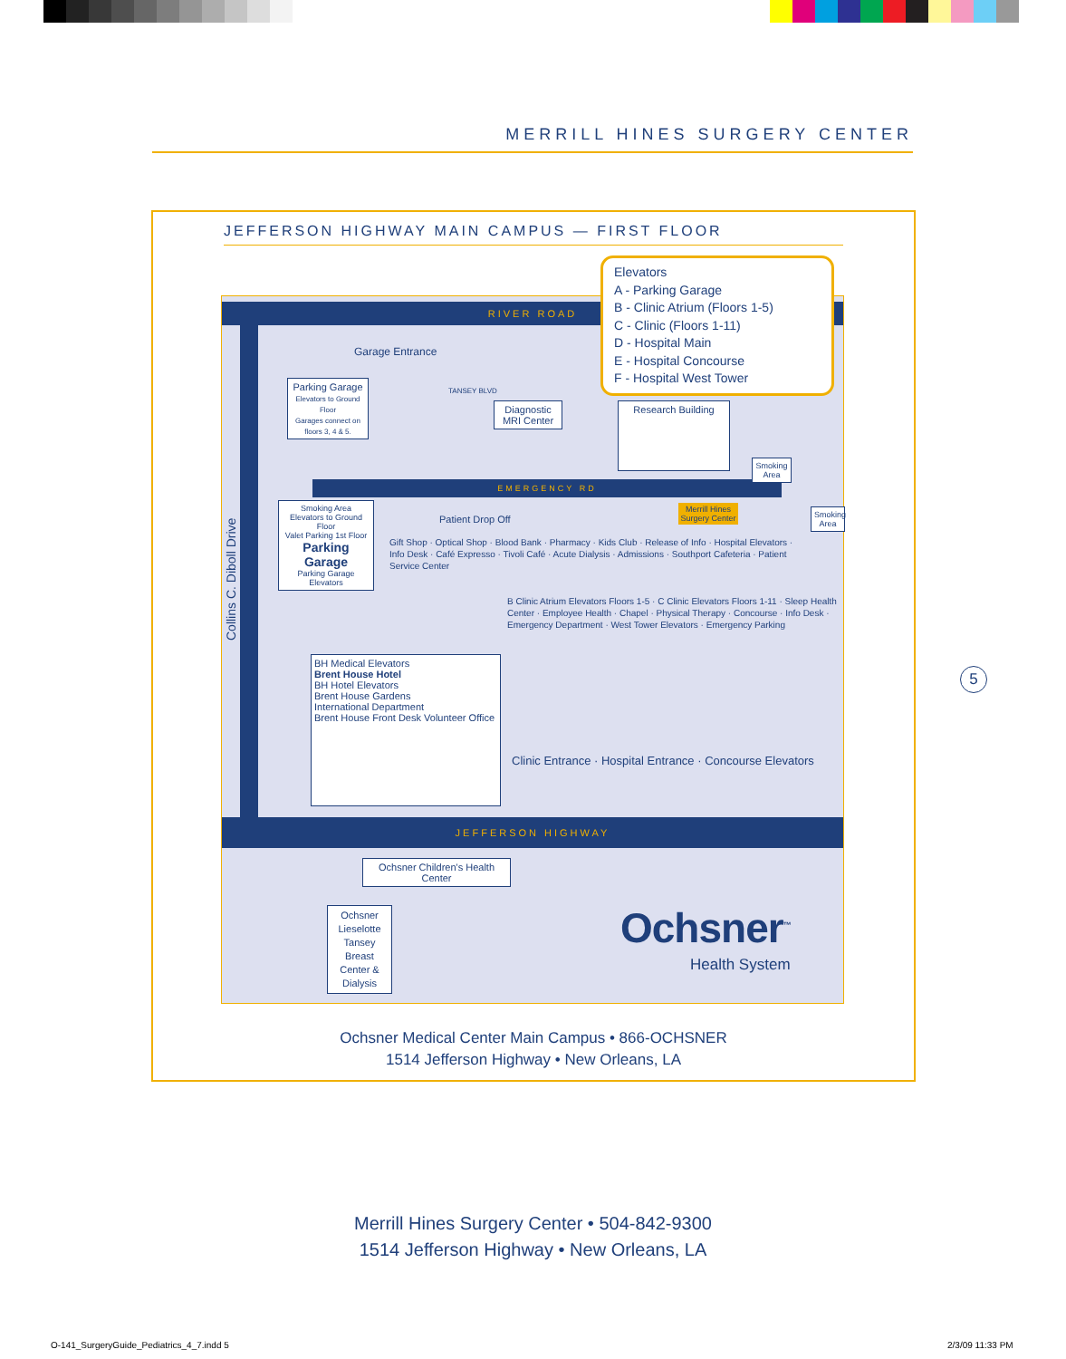MERRILL HINES SURGERY CENTER
JEFFERSON HIGHWAY MAIN CAMPUS — FIRST FLOOR
RIVER ROAD
JEFFERSON HIGHWAY
EMERGENCY RD
Collins C. Diboll Drive
Garage Entrance
TANSEY BLVD
Parking Garage
Elevators to Ground Floor
Garages connect on floors 3, 4 & 5.
Diagnostic MRI Center
Research Building
Smoking Area
Smoking Area
Smoking Area
Elevators to Ground Floor
Valet Parking 1st Floor
Parking Garage
Parking Garage Elevators
Merrill Hines Surgery Center
Patient Drop Off
Gift Shop · Optical Shop · Blood Bank · Pharmacy · Kids Club · Release of Info · Hospital Elevators · Info Desk · Café Expresso · Tivoli Café · Acute Dialysis · Admissions · Southport Cafeteria · Patient Service Center
B Clinic Atrium Elevators Floors 1-5 · C Clinic Elevators Floors 1-11 · Sleep Health Center · Employee Health · Chapel · Physical Therapy · Concourse · Info Desk · Emergency Department · West Tower Elevators · Emergency Parking
BH Medical Elevators
Brent House Hotel
BH Hotel Elevators
Brent House Gardens
International Department
Brent House Front Desk Volunteer Office
Clinic Entrance · Hospital Entrance · Concourse Elevators
Ochsner Children's Health Center
Ochsner Lieselotte Tansey Breast Center & Dialysis
Ochsner<sup>™</sup>
Health System
Elevators
A - Parking Garage
B - Clinic Atrium (Floors 1-5)
C - Clinic (Floors 1-11)
D - Hospital Main
E - Hospital Concourse
F - Hospital West Tower
Ochsner Medical Center Main Campus • 866-OCHSNER
1514 Jefferson Highway • New Orleans, LA
5
Merrill Hines Surgery Center • 504-842-9300
1514 Jefferson Highway • New Orleans, LA
O-141_SurgeryGuide_Pediatrics_4_7.indd 5
2/3/09 11:33 PM